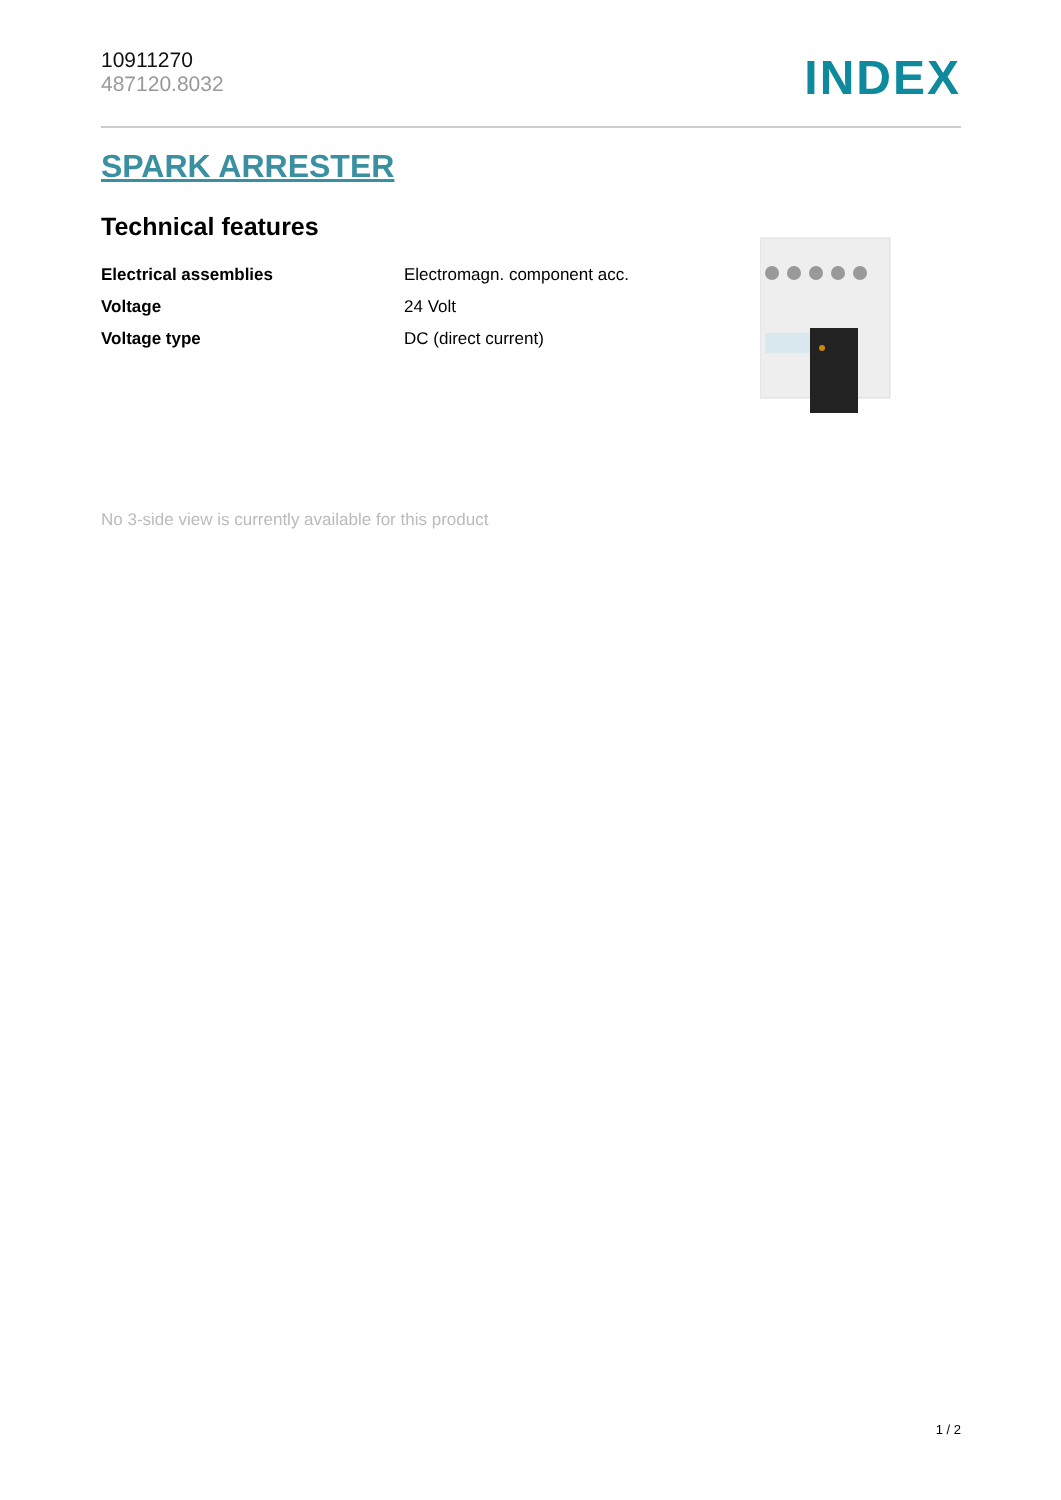10911270
487120.8032
INDEX
SPARK ARRESTER
Technical features
| Electrical assemblies | Electromagn. component acc. |
| Voltage | 24 Volt |
| Voltage type | DC (direct current) |
No 3-side view is currently available for this product
1 / 2